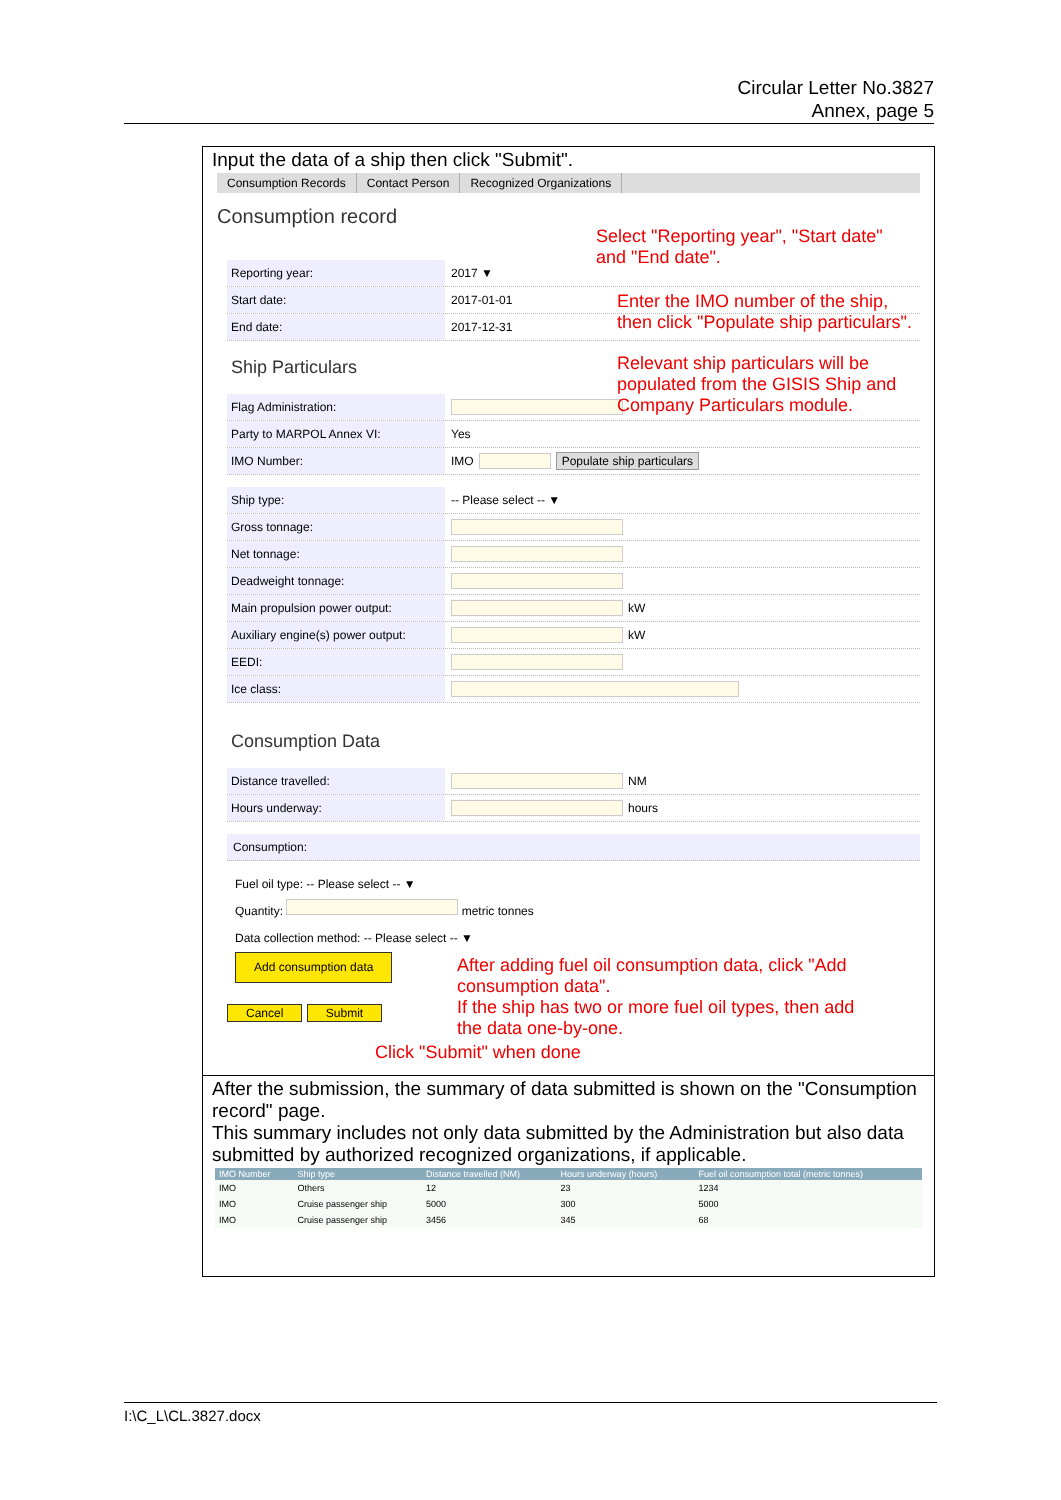Circular Letter No.3827
Annex, page 5
Input the data of a ship then click "Submit".
Consumption Records Contact Person Recognized Organizations
Consumption record
Reporting year:
2017 ▼
Start date:
2017-01-01
End date:
2017-12-31
Ship Particulars
Flag Administration:
Party to MARPOL Annex VI:
Yes
IMO Number:
IMO Populate ship particulars
Ship type:
-- Please select -- ▼
Gross tonnage:
Net tonnage:
Deadweight tonnage:
Main propulsion power output:
kW
Auxiliary engine(s) power output:
kW
EEDI:
Ice class:
Consumption Data
Distance travelled:
NM
Hours underway:
hours
Consumption:
Fuel oil type: -- Please select -- ▼
Quantity: metric tonnes
Data collection method: -- Please select -- ▼
Add consumption data
Cancel Submit
Click "Submit" when done
After the submission, the summary of data submitted is shown on the "Consumption record" page.
This summary includes not only data submitted by the Administration but also data submitted by authorized recognized organizations, if applicable.
| IMO Number | Ship type | Distance travelled (NM) | Hours underway (hours) | Fuel oil consumption total (metric tonnes) |
| --- | --- | --- | --- | --- |
| IMO | Others | 12 | 23 | 1234 |
| IMO | Cruise passenger ship | 5000 | 300 | 5000 |
| IMO | Cruise passenger ship | 3456 | 345 | 68 |
Select "Reporting year", "Start date"
and "End date".
Enter the IMO number of the ship, then click "Populate ship particulars".
Relevant ship particulars will be populated from the GISIS Ship and Company Particulars module.
After adding fuel oil consumption data, click "Add consumption data".
If the ship has two or more fuel oil types, then add the data one-by-one.
I:\C_L\CL.3827.docx